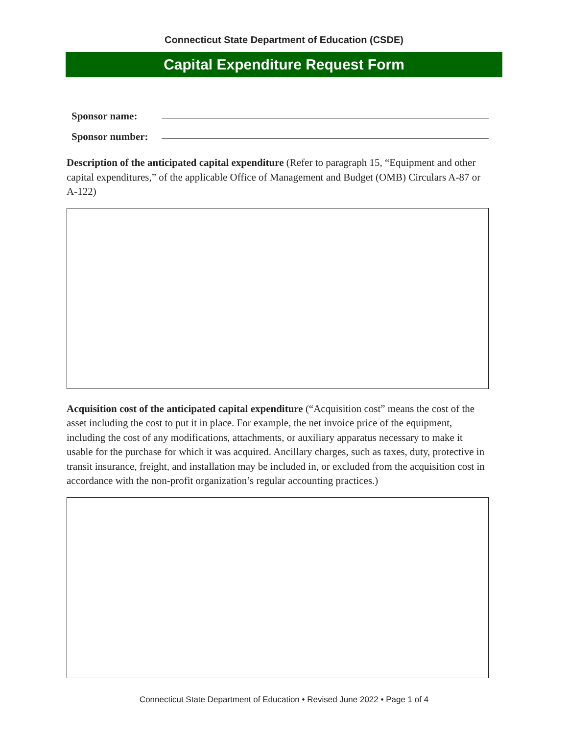Connecticut State Department of Education (CSDE)
Capital Expenditure Request Form
Sponsor name:
Sponsor number:
Description of the anticipated capital expenditure (Refer to paragraph 15, “Equipment and other capital expenditures,” of the applicable Office of Management and Budget (OMB) Circulars A-87 or A-122)
Acquisition cost of the anticipated capital expenditure (“Acquisition cost” means the cost of the asset including the cost to put it in place. For example, the net invoice price of the equipment, including the cost of any modifications, attachments, or auxiliary apparatus necessary to make it usable for the purchase for which it was acquired. Ancillary charges, such as taxes, duty, protective in transit insurance, freight, and installation may be included in, or excluded from the acquisition cost in accordance with the non-profit organization’s regular accounting practices.)
Connecticut State Department of Education • Revised June 2022 • Page 1 of 4